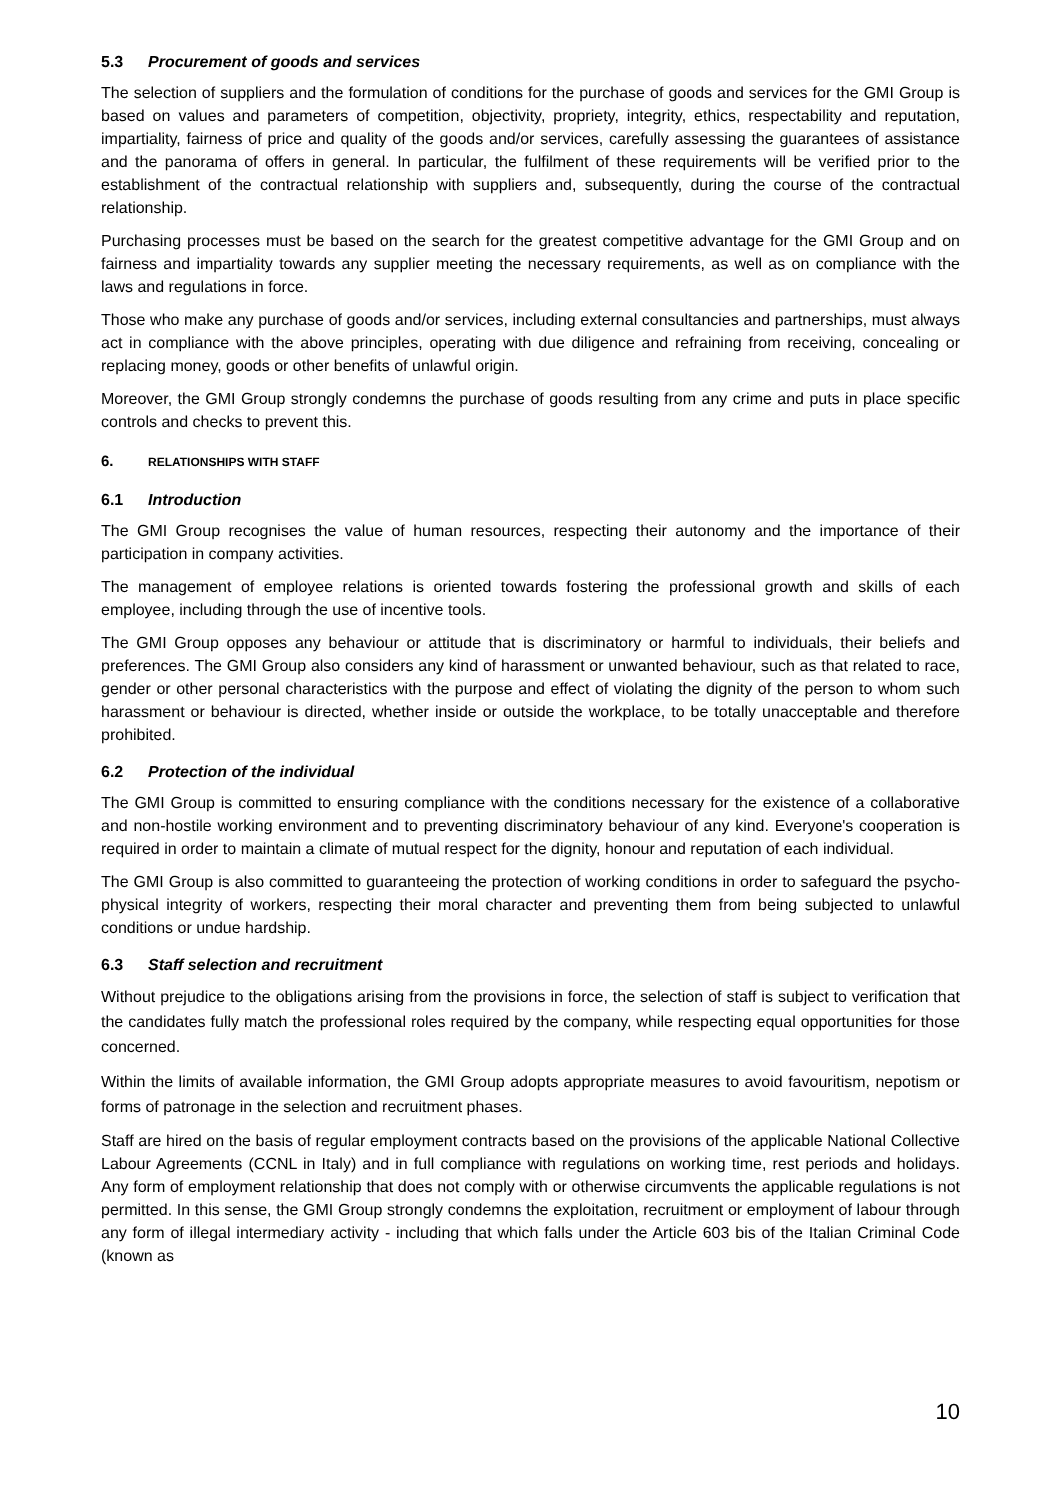5.3 Procurement of goods and services
The selection of suppliers and the formulation of conditions for the purchase of goods and services for the GMI Group is based on values and parameters of competition, objectivity, propriety, integrity, ethics, respectability and reputation, impartiality, fairness of price and quality of the goods and/or services, carefully assessing the guarantees of assistance and the panorama of offers in general. In particular, the fulfilment of these requirements will be verified prior to the establishment of the contractual relationship with suppliers and, subsequently, during the course of the contractual relationship.
Purchasing processes must be based on the search for the greatest competitive advantage for the GMI Group and on fairness and impartiality towards any supplier meeting the necessary requirements, as well as on compliance with the laws and regulations in force.
Those who make any purchase of goods and/or services, including external consultancies and partnerships, must always act in compliance with the above principles, operating with due diligence and refraining from receiving, concealing or replacing money, goods or other benefits of unlawful origin.
Moreover, the GMI Group strongly condemns the purchase of goods resulting from any crime and puts in place specific controls and checks to prevent this.
6. RELATIONSHIPS WITH STAFF
6.1 Introduction
The GMI Group recognises the value of human resources, respecting their autonomy and the importance of their participation in company activities.
The management of employee relations is oriented towards fostering the professional growth and skills of each employee, including through the use of incentive tools.
The GMI Group opposes any behaviour or attitude that is discriminatory or harmful to individuals, their beliefs and preferences. The GMI Group also considers any kind of harassment or unwanted behaviour, such as that related to race, gender or other personal characteristics with the purpose and effect of violating the dignity of the person to whom such harassment or behaviour is directed, whether inside or outside the workplace, to be totally unacceptable and therefore prohibited.
6.2 Protection of the individual
The GMI Group is committed to ensuring compliance with the conditions necessary for the existence of a collaborative and non-hostile working environment and to preventing discriminatory behaviour of any kind. Everyone's cooperation is required in order to maintain a climate of mutual respect for the dignity, honour and reputation of each individual.
The GMI Group is also committed to guaranteeing the protection of working conditions in order to safeguard the psycho-physical integrity of workers, respecting their moral character and preventing them from being subjected to unlawful conditions or undue hardship.
6.3 Staff selection and recruitment
Without prejudice to the obligations arising from the provisions in force, the selection of staff is subject to verification that the candidates fully match the professional roles required by the company, while respecting equal opportunities for those concerned.
Within the limits of available information, the GMI Group adopts appropriate measures to avoid favouritism, nepotism or forms of patronage in the selection and recruitment phases.
Staff are hired on the basis of regular employment contracts based on the provisions of the applicable National Collective Labour Agreements (CCNL in Italy) and in full compliance with regulations on working time, rest periods and holidays. Any form of employment relationship that does not comply with or otherwise circumvents the applicable regulations is not permitted. In this sense, the GMI Group strongly condemns the exploitation, recruitment or employment of labour through any form of illegal intermediary activity - including that which falls under the Article 603 bis of the Italian Criminal Code (known as
10